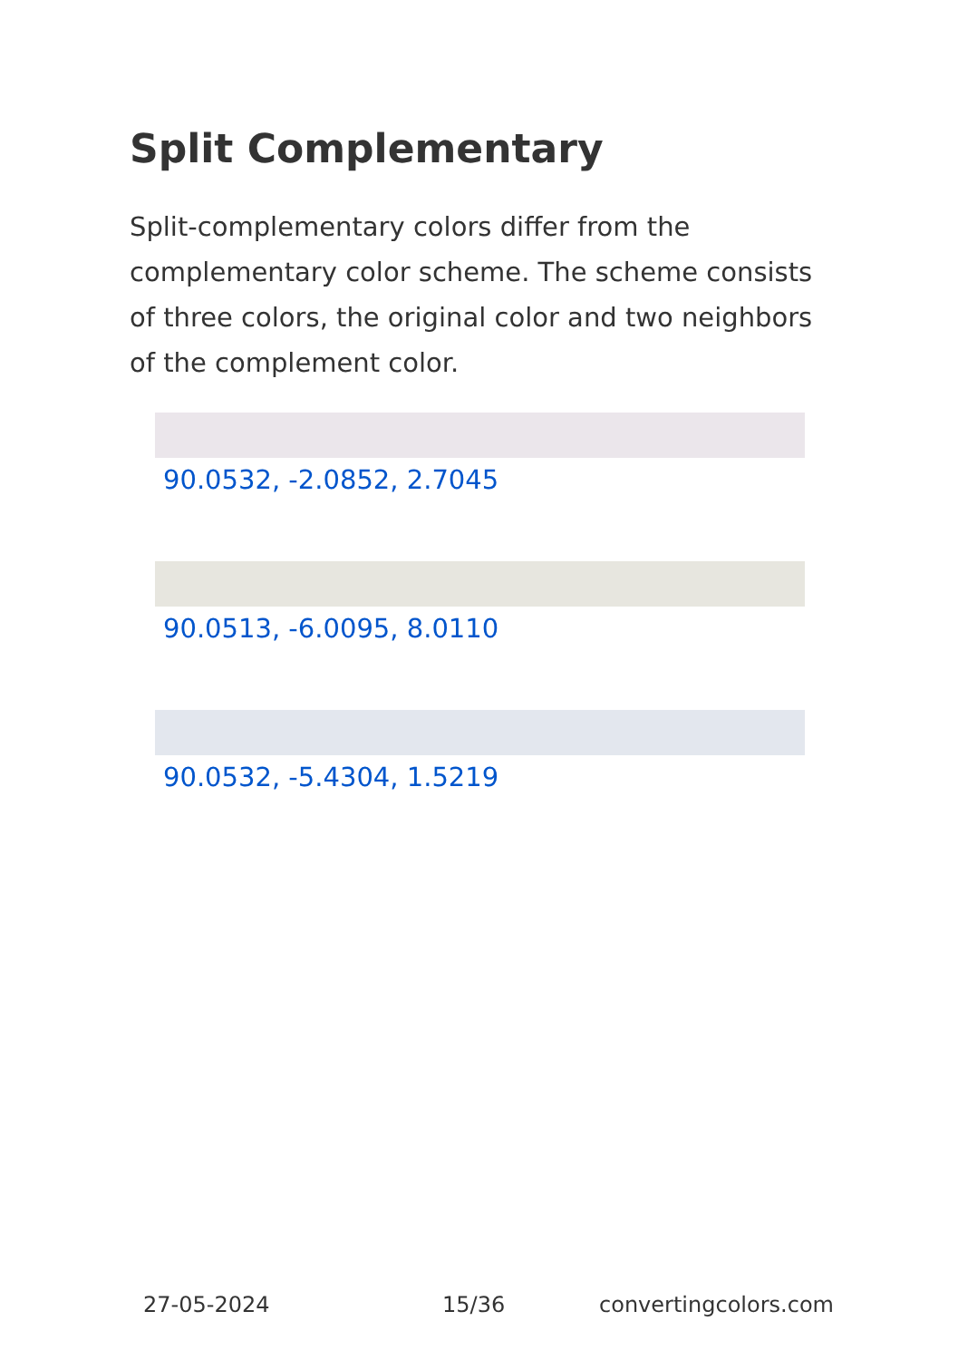Split Complementary
Split-complementary colors differ from the complementary color scheme. The scheme consists of three colors, the original color and two neighbors of the complement color.
90.0532, -2.0852, 2.7045
90.0513, -6.0095, 8.0110
90.0532, -5.4304, 1.5219
27-05-2024 15/36 convertingcolors.com